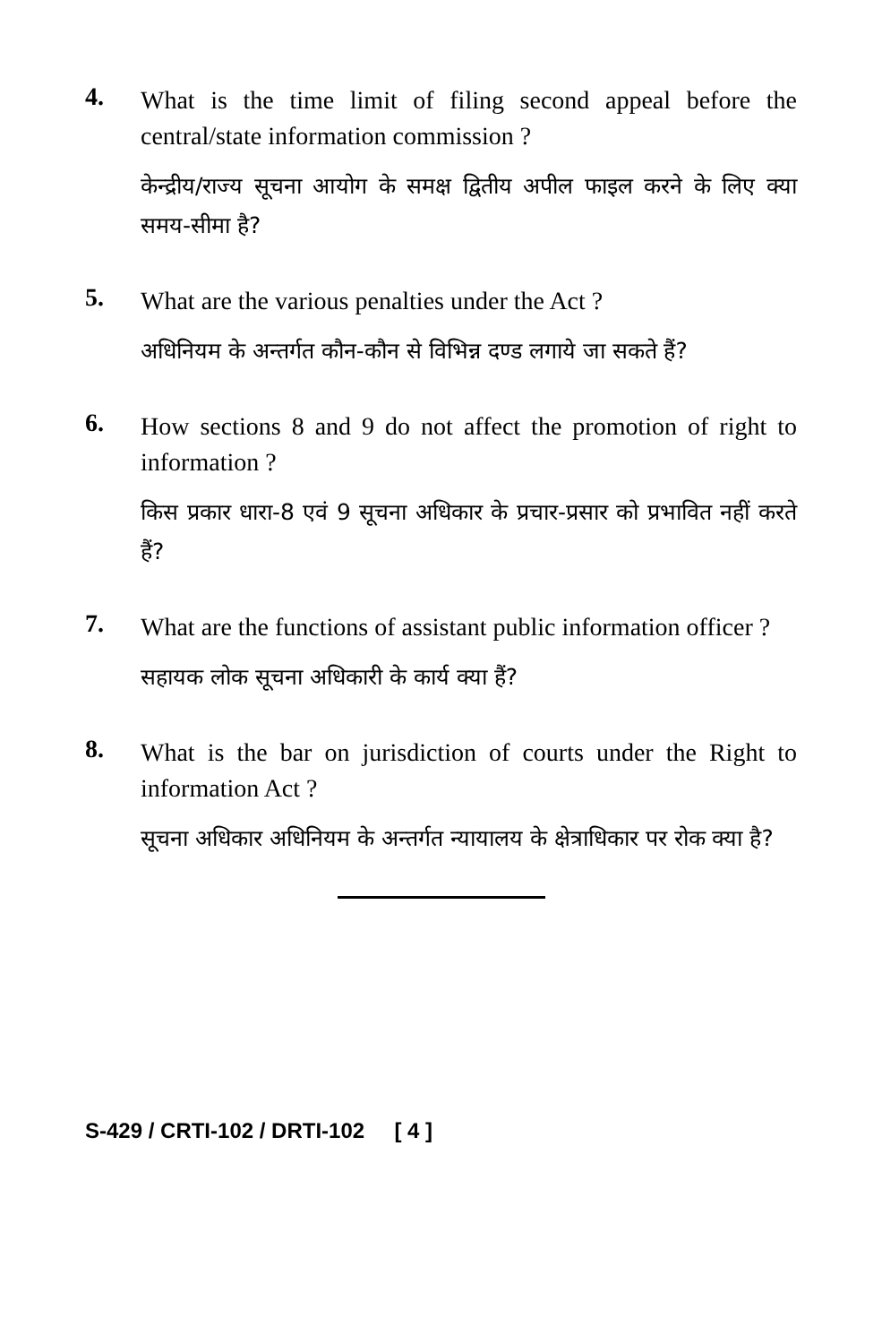4.
What is the time limit of filing second appeal before the central/state information commission ?
केन्द्रीय/राज्य सूचना आयोग के समक्ष द्वितीय अपील फाइल करने के लिए क्या समय-सीमा है?
5.
What are the various penalties under the Act ?
अधिनियम के अन्तर्गत कौन-कौन से विभिन्न दण्ड लगाये जा सकते हैं?
6.
How sections 8 and 9 do not affect the promotion of right to information ?
किस प्रकार धारा-8 एवं 9 सूचना अधिकार के प्रचार-प्रसार को प्रभावित नहीं करते हैं?
7.
What are the functions of assistant public information officer ?
सहायक लोक सूचना अधिकारी के कार्य क्या हैं?
8.
What is the bar on jurisdiction of courts under the Right to information Act ?
सूचना अधिकार अधिनियम के अन्तर्गत न्यायालय के क्षेत्राधिकार पर रोक क्या है?
S-429 / CRTI-102 / DRTI-102 [ 4 ]